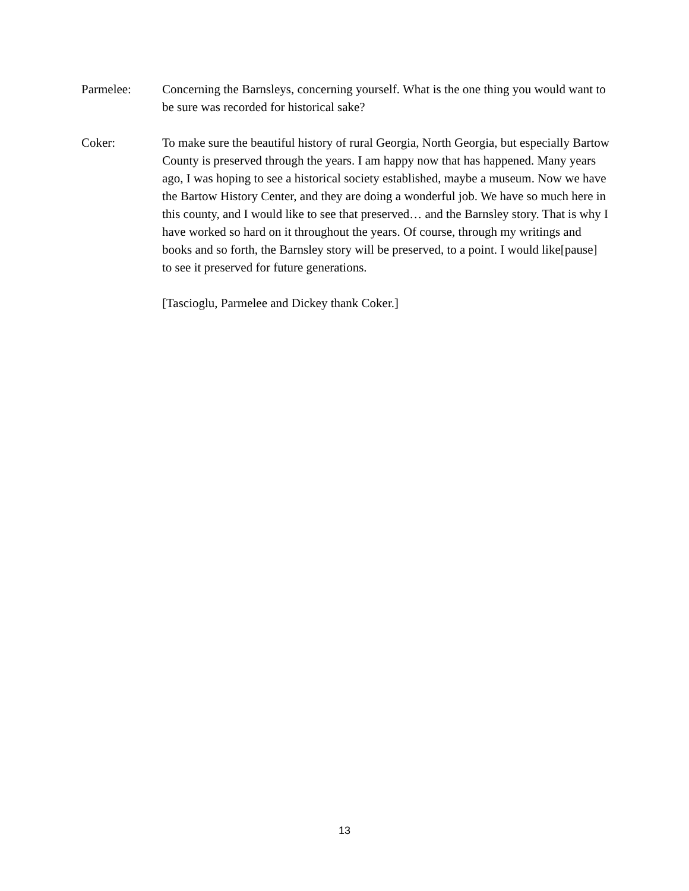Parmelee: Concerning the Barnsleys, concerning yourself. What is the one thing you would want to be sure was recorded for historical sake?
Coker: To make sure the beautiful history of rural Georgia, North Georgia, but especially Bartow County is preserved through the years. I am happy now that has happened. Many years ago, I was hoping to see a historical society established, maybe a museum. Now we have the Bartow History Center, and they are doing a wonderful job. We have so much here in this county, and I would like to see that preserved… and the Barnsley story. That is why I have worked so hard on it throughout the years. Of course, through my writings and books and so forth, the Barnsley story will be preserved, to a point. I would like[pause] to see it preserved for future generations.
[Tascioglu, Parmelee and Dickey thank Coker.]
13